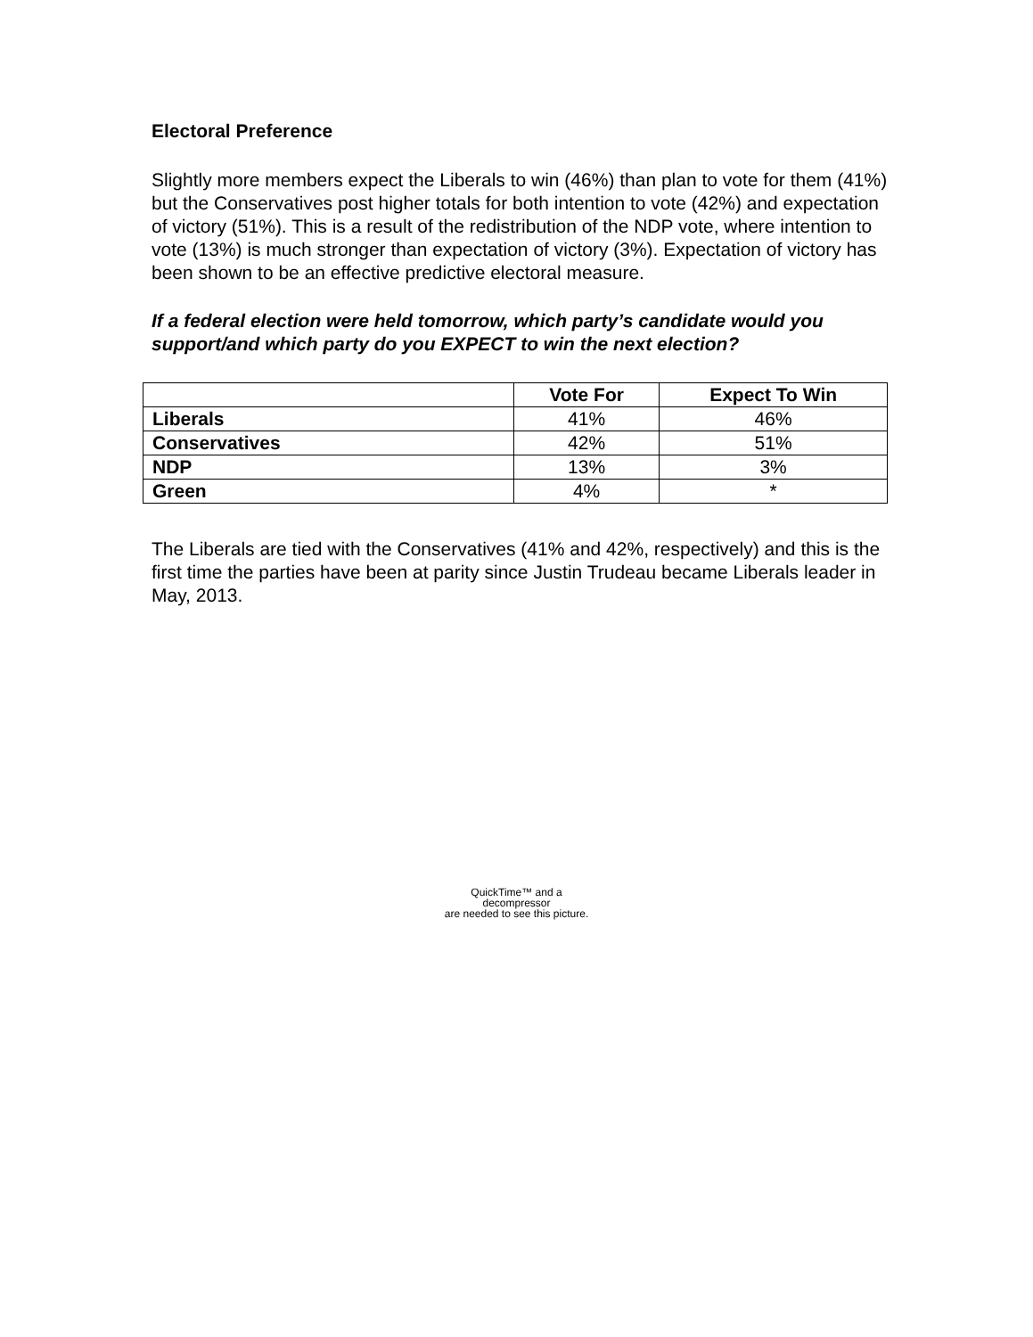Electoral Preference
Slightly more members expect the Liberals to win (46%) than plan to vote for them (41%) but the Conservatives post higher totals for both intention to vote (42%) and expectation of victory (51%). This is a result of the redistribution of the NDP vote, where intention to vote (13%) is much stronger than expectation of victory (3%). Expectation of victory has been shown to be an effective predictive electoral measure.
If a federal election were held tomorrow, which party’s candidate would you support/and which party do you EXPECT to win the next election?
| | Vote For | Expect To Win |
| --- | --- | --- |
| Liberals | 41% | 46% |
| Conservatives | 42% | 51% |
| NDP | 13% | 3% |
| Green | 4% | * |
The Liberals are tied with the Conservatives (41% and 42%, respectively) and this is the first time the parties have been at parity since Justin Trudeau became Liberals leader in May, 2013.
QuickTime™ and a
decompressor
are needed to see this picture.